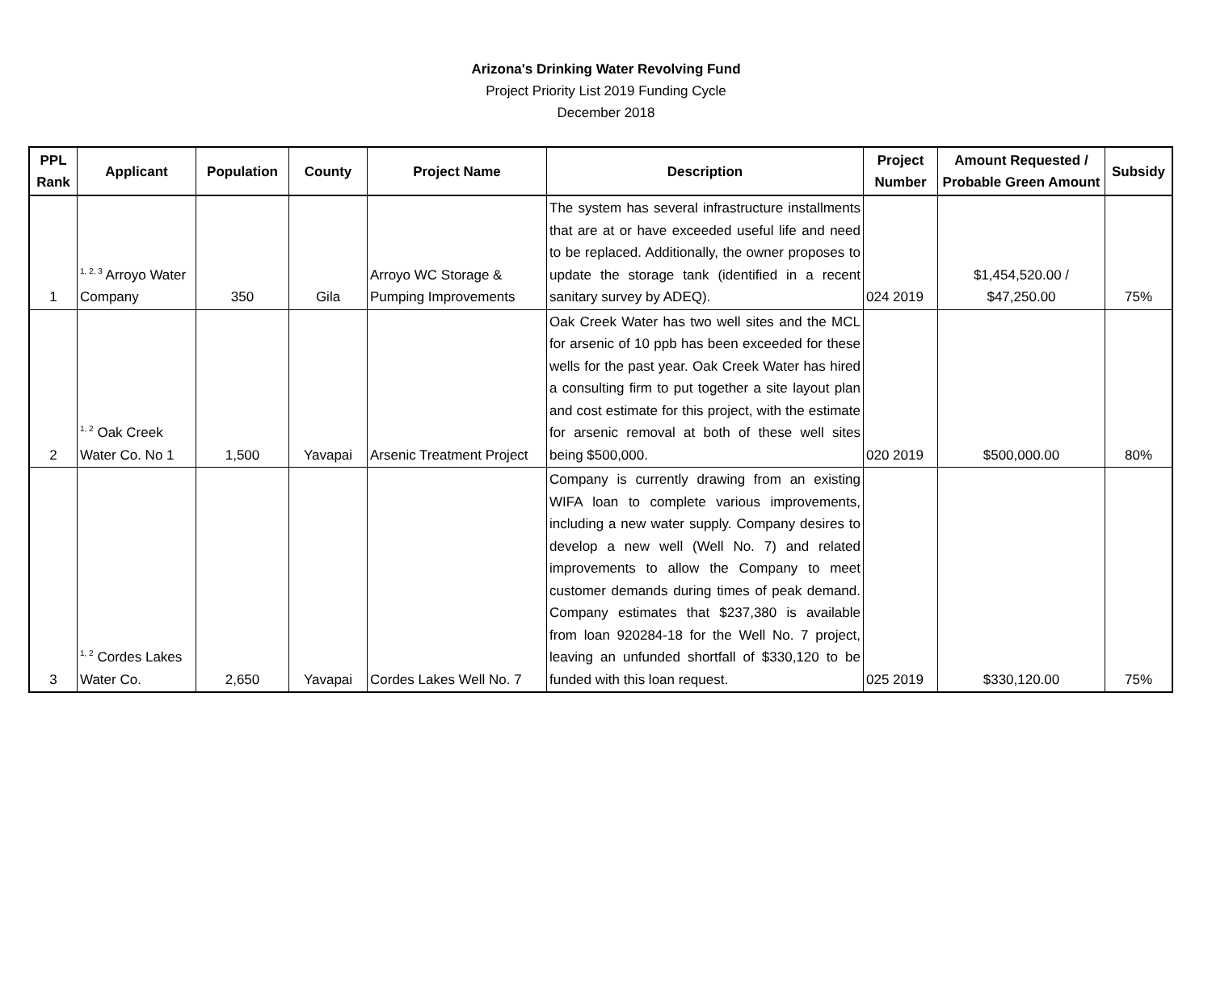Arizona's Drinking Water Revolving Fund
Project Priority List 2019 Funding Cycle
December 2018
| PPL Rank | Applicant | Population | County | Project Name | Description | Project Number | Amount Requested / Probable Green Amount | Subsidy |
| --- | --- | --- | --- | --- | --- | --- | --- | --- |
| 1 | <sup>1, 2, 3</sup> Arroyo Water Company | 350 | Gila | Arroyo WC Storage & Pumping Improvements | The system has several infrastructure installments that are at or have exceeded useful life and need to be replaced. Additionally, the owner proposes to update the storage tank (identified in a recent sanitary survey by ADEQ). | 024 2019 | $1,454,520.00 / $47,250.00 | 75% |
| 2 | <sup>1, 2</sup> Oak Creek Water Co. No 1 | 1,500 | Yavapai | Arsenic Treatment Project | Oak Creek Water has two well sites and the MCL for arsenic of 10 ppb has been exceeded for these wells for the past year. Oak Creek Water has hired a consulting firm to put together a site layout plan and cost estimate for this project, with the estimate for arsenic removal at both of these well sites being $500,000. | 020 2019 | $500,000.00 | 80% |
| 3 | <sup>1, 2</sup> Cordes Lakes Water Co. | 2,650 | Yavapai | Cordes Lakes Well No. 7 | Company is currently drawing from an existing WIFA loan to complete various improvements, including a new water supply. Company desires to develop a new well (Well No. 7) and related improvements to allow the Company to meet customer demands during times of peak demand. Company estimates that $237,380 is available from loan 920284-18 for the Well No. 7 project, leaving an unfunded shortfall of $330,120 to be funded with this loan request. | 025 2019 | $330,120.00 | 75% |